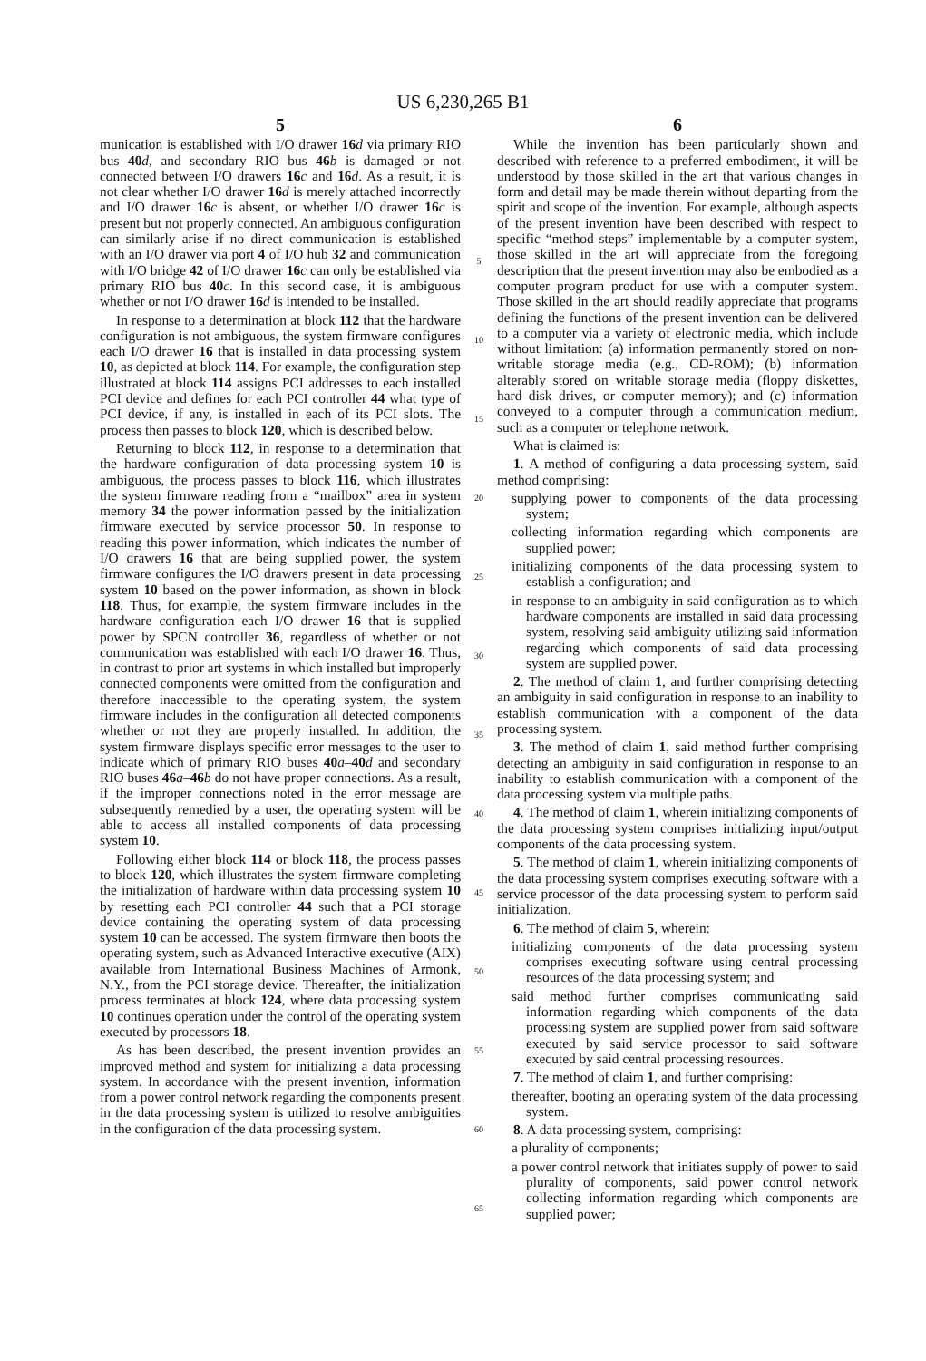US 6,230,265 B1
5
munication is established with I/O drawer 16 d via primary RIO bus 40 d, and secondary RIO bus 46 b is damaged or not connected between I/O drawers 16 c and 16 d. As a result, it is not clear whether I/O drawer 16 d is merely attached incorrectly and I/O drawer 16 c is absent, or whether I/O drawer 16 c is present but not properly connected. An ambiguous configuration can similarly arise if no direct communication is established with an I/O drawer via port 4 of I/O hub 32 and communication with I/O bridge 42 of I/O drawer 16 c can only be established via primary RIO bus 40 c. In this second case, it is ambiguous whether or not I/O drawer 16 d is intended to be installed.
In response to a determination at block 112 that the hardware configuration is not ambiguous, the system firmware configures each I/O drawer 16 that is installed in data processing system 10, as depicted at block 114. For example, the configuration step illustrated at block 114 assigns PCI addresses to each installed PCI device and defines for each PCI controller 44 what type of PCI device, if any, is installed in each of its PCI slots. The process then passes to block 120, which is described below.
Returning to block 112, in response to a determination that the hardware configuration of data processing system 10 is ambiguous, the process passes to block 116, which illustrates the system firmware reading from a “mailbox” area in system memory 34 the power information passed by the initialization firmware executed by service processor 50. In response to reading this power information, which indicates the number of I/O drawers 16 that are being supplied power, the system firmware configures the I/O drawers present in data processing system 10 based on the power information, as shown in block 118. Thus, for example, the system firmware includes in the hardware configuration each I/O drawer 16 that is supplied power by SPCN controller 36, regardless of whether or not communication was established with each I/O drawer 16. Thus, in contrast to prior art systems in which installed but improperly connected components were omitted from the configuration and therefore inaccessible to the operating system, the system firmware includes in the configuration all detected components whether or not they are properly installed. In addition, the system firmware displays specific error messages to the user to indicate which of primary RIO buses 40 a–40 d and secondary RIO buses 46 a–46 b do not have proper connections. As a result, if the improper connections noted in the error message are subsequently remedied by a user, the operating system will be able to access all installed components of data processing system 10.
Following either block 114 or block 118, the process passes to block 120, which illustrates the system firmware completing the initialization of hardware within data processing system 10 by resetting each PCI controller 44 such that a PCI storage device containing the operating system of data processing system 10 can be accessed. The system firmware then boots the operating system, such as Advanced Interactive executive (AIX) available from International Business Machines of Armonk, N.Y., from the PCI storage device. Thereafter, the initialization process terminates at block 124, where data processing system 10 continues operation under the control of the operating system executed by processors 18.
As has been described, the present invention provides an improved method and system for initializing a data processing system. In accordance with the present invention, information from a power control network regarding the components present in the data processing system is utilized to resolve ambiguities in the configuration of the data processing system.
5
10
15
20
25
30
35
40
45
50
55
60
65
6
While the invention has been particularly shown and described with reference to a preferred embodiment, it will be understood by those skilled in the art that various changes in form and detail may be made therein without departing from the spirit and scope of the invention. For example, although aspects of the present invention have been described with respect to specific “method steps” implementable by a computer system, those skilled in the art will appreciate from the foregoing description that the present invention may also be embodied as a computer program product for use with a computer system. Those skilled in the art should readily appreciate that programs defining the functions of the present invention can be delivered to a computer via a variety of electronic media, which include without limitation: (a) information permanently stored on non-writable storage media (e.g., CD-ROM); (b) information alterably stored on writable storage media (floppy diskettes, hard disk drives, or computer memory); and (c) information conveyed to a computer through a communication medium, such as a computer or telephone network.
What is claimed is:
1. A method of configuring a data processing system, said method comprising:
supplying power to components of the data processing system;
collecting information regarding which components are supplied power;
initializing components of the data processing system to establish a configuration; and
in response to an ambiguity in said configuration as to which hardware components are installed in said data processing system, resolving said ambiguity utilizing said information regarding which components of said data processing system are supplied power.
2. The method of claim 1, and further comprising detecting an ambiguity in said configuration in response to an inability to establish communication with a component of the data processing system.
3. The method of claim 1, said method further comprising detecting an ambiguity in said configuration in response to an inability to establish communication with a component of the data processing system via multiple paths.
4. The method of claim 1, wherein initializing components of the data processing system comprises initializing input/output components of the data processing system.
5. The method of claim 1, wherein initializing components of the data processing system comprises executing software with a service processor of the data processing system to perform said initialization.
6. The method of claim 5, wherein:
initializing components of the data processing system comprises executing software using central processing resources of the data processing system; and
said method further comprises communicating said information regarding which components of the data processing system are supplied power from said software executed by said service processor to said software executed by said central processing resources.
7. The method of claim 1, and further comprising:
thereafter, booting an operating system of the data processing system.
8. A data processing system, comprising:
a plurality of components;
a power control network that initiates supply of power to said plurality of components, said power control network collecting information regarding which components are supplied power;